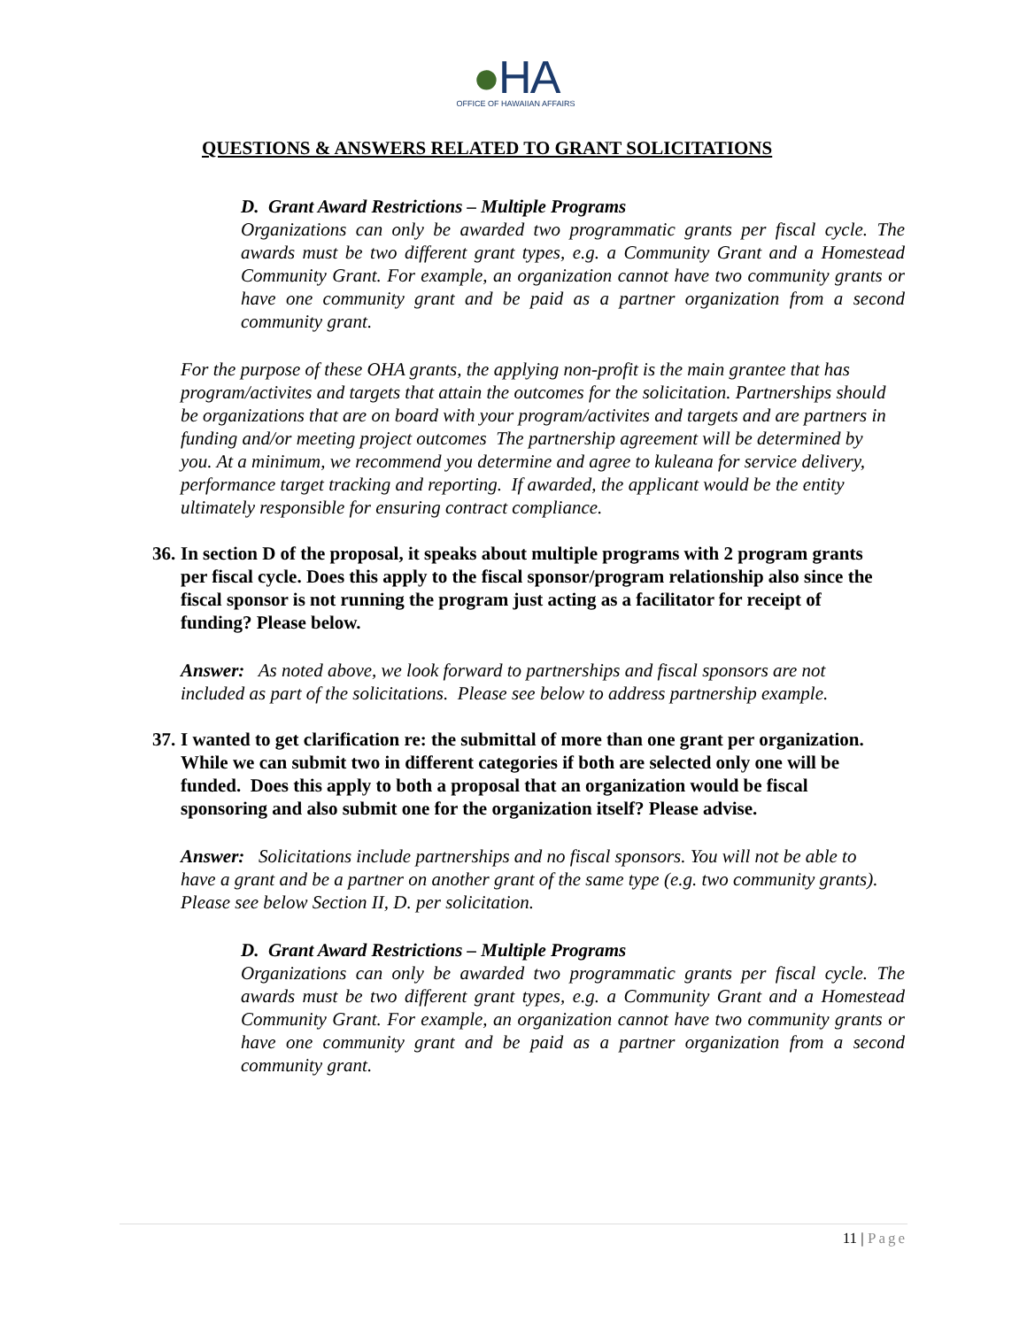●HA
OFFICE OF HAWAIIAN AFFAIRS
QUESTIONS & ANSWERS RELATED TO GRANT SOLICITATIONS
D. Grant Award Restrictions – Multiple Programs
Organizations can only be awarded two programmatic grants per fiscal cycle. The awards must be two different grant types, e.g. a Community Grant and a Homestead Community Grant. For example, an organization cannot have two community grants or have one community grant and be paid as a partner organization from a second community grant.
For the purpose of these OHA grants, the applying non-profit is the main grantee that has program/activites and targets that attain the outcomes for the solicitation. Partnerships should be organizations that are on board with your program/activites and targets and are partners in funding and/or meeting project outcomes The partnership agreement will be determined by you. At a minimum, we recommend you determine and agree to kuleana for service delivery, performance target tracking and reporting. If awarded, the applicant would be the entity ultimately responsible for ensuring contract compliance.
36. In section D of the proposal, it speaks about multiple programs with 2 program grants per fiscal cycle. Does this apply to the fiscal sponsor/program relationship also since the fiscal sponsor is not running the program just acting as a facilitator for receipt of funding? Please below.
Answer: As noted above, we look forward to partnerships and fiscal sponsors are not included as part of the solicitations. Please see below to address partnership example.
37. I wanted to get clarification re: the submittal of more than one grant per organization. While we can submit two in different categories if both are selected only one will be funded. Does this apply to both a proposal that an organization would be fiscal sponsoring and also submit one for the organization itself? Please advise.
Answer: Solicitations include partnerships and no fiscal sponsors. You will not be able to have a grant and be a partner on another grant of the same type (e.g. two community grants). Please see below Section II, D. per solicitation.
D. Grant Award Restrictions – Multiple Programs
Organizations can only be awarded two programmatic grants per fiscal cycle. The awards must be two different grant types, e.g. a Community Grant and a Homestead Community Grant. For example, an organization cannot have two community grants or have one community grant and be paid as a partner organization from a second community grant.
11 | Page